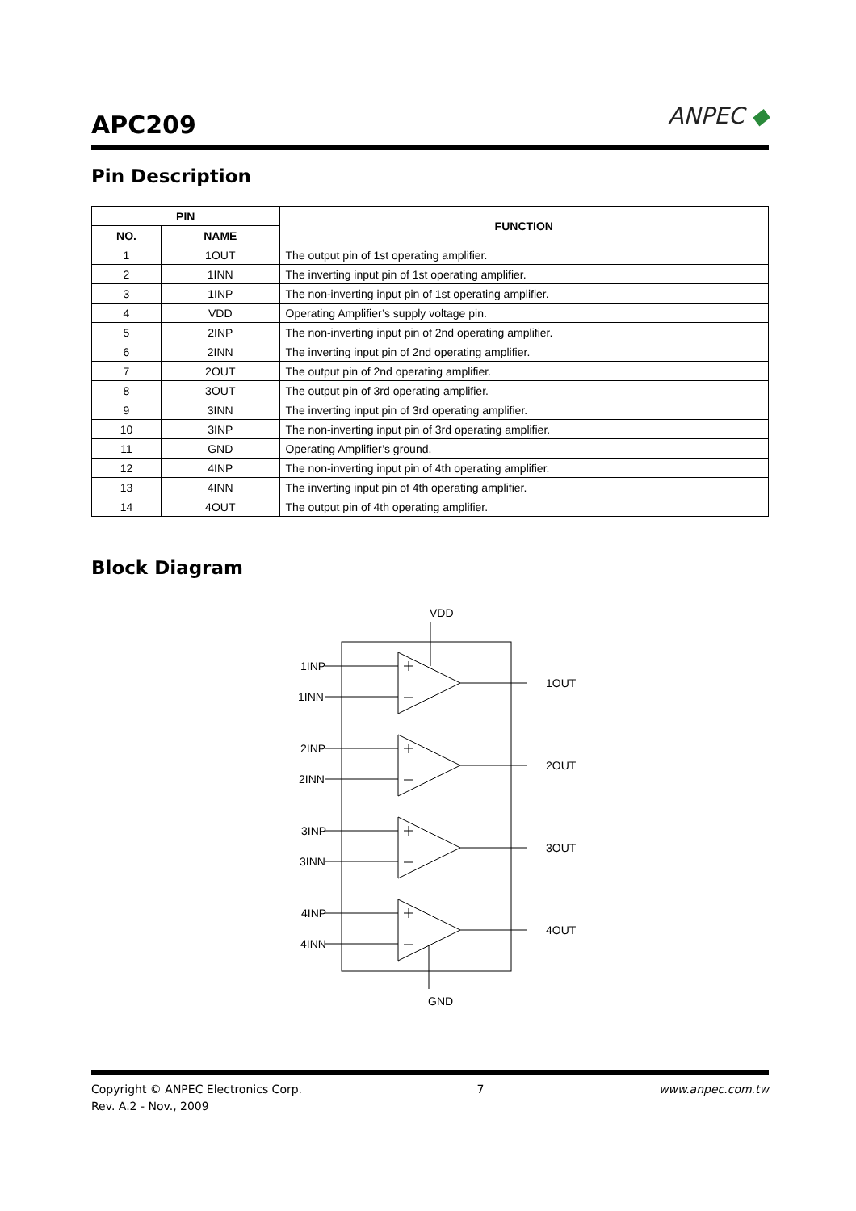APC209
ANPEC ◆
Pin Description
| PIN | | FUNCTION |
| --- | --- | --- |
| NO. | NAME | |
| 1 | 1OUT | The output pin of 1st operating amplifier. |
| 2 | 1INN | The inverting input pin of 1st operating amplifier. |
| 3 | 1INP | The non-inverting input pin of 1st operating amplifier. |
| 4 | VDD | Operating Amplifier’s supply voltage pin. |
| 5 | 2INP | The non-inverting input pin of 2nd operating amplifier. |
| 6 | 2INN | The inverting input pin of 2nd operating amplifier. |
| 7 | 2OUT | The output pin of 2nd operating amplifier. |
| 8 | 3OUT | The output pin of 3rd operating amplifier. |
| 9 | 3INN | The inverting input pin of 3rd operating amplifier. |
| 10 | 3INP | The non-inverting input pin of 3rd operating amplifier. |
| 11 | GND | Operating Amplifier’s ground. |
| 12 | 4INP | The non-inverting input pin of 4th operating amplifier. |
| 13 | 4INN | The inverting input pin of 4th operating amplifier. |
| 14 | 4OUT | The output pin of 4th operating amplifier. |
Block Diagram
VDD
GND
1INP
1INN
1OUT
2INP
2INN
2OUT
3INP
3INN
3OUT
4INP
4INN
4OUT
Copyright © ANPEC Electronics Corp. 7 www.anpec.com.tw
Rev. A.2 - Nov., 2009